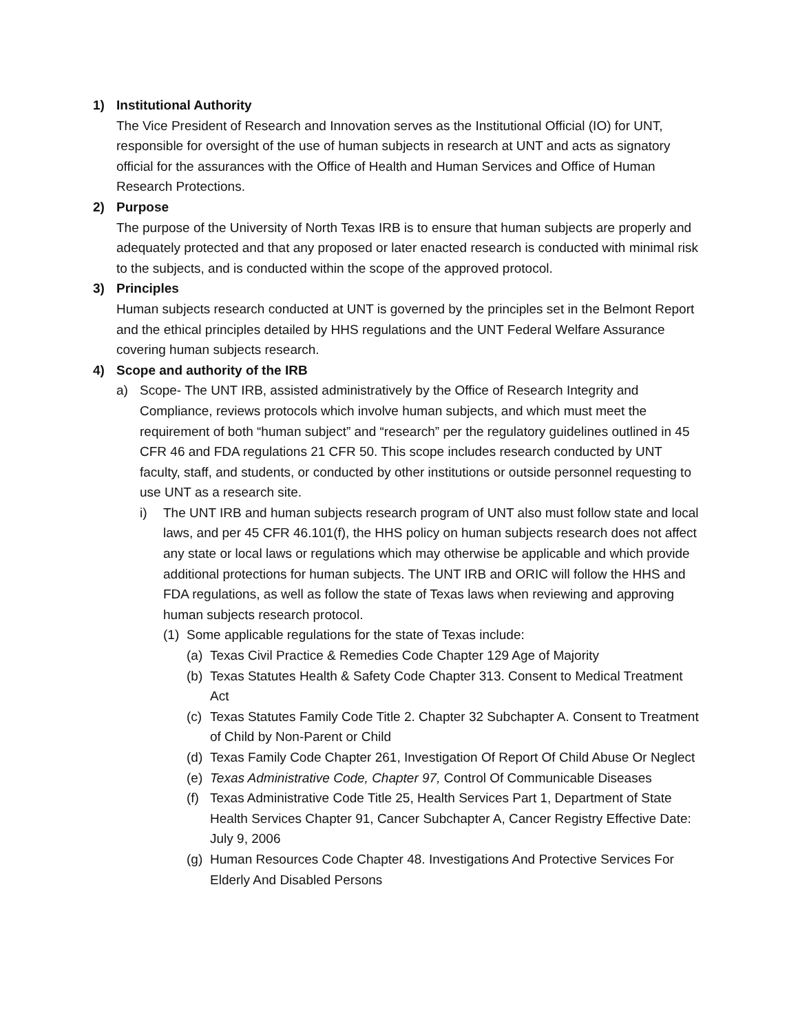1) Institutional Authority
The Vice President of Research and Innovation serves as the Institutional Official (IO) for UNT, responsible for oversight of the use of human subjects in research at UNT and acts as signatory official for the assurances with the Office of Health and Human Services and Office of Human Research Protections.
2) Purpose
The purpose of the University of North Texas IRB is to ensure that human subjects are properly and adequately protected and that any proposed or later enacted research is conducted with minimal risk to the subjects, and is conducted within the scope of the approved protocol.
3) Principles
Human subjects research conducted at UNT is governed by the principles set in the Belmont Report and the ethical principles detailed by HHS regulations and the UNT Federal Welfare Assurance covering human subjects research.
4) Scope and authority of the IRB
a) Scope- The UNT IRB, assisted administratively by the Office of Research Integrity and Compliance, reviews protocols which involve human subjects, and which must meet the requirement of both “human subject” and “research” per the regulatory guidelines outlined in 45 CFR 46 and FDA regulations 21 CFR 50. This scope includes research conducted by UNT faculty, staff, and students, or conducted by other institutions or outside personnel requesting to use UNT as a research site.
i) The UNT IRB and human subjects research program of UNT also must follow state and local laws, and per 45 CFR 46.101(f), the HHS policy on human subjects research does not affect any state or local laws or regulations which may otherwise be applicable and which provide additional protections for human subjects. The UNT IRB and ORIC will follow the HHS and FDA regulations, as well as follow the state of Texas laws when reviewing and approving human subjects research protocol.
(1) Some applicable regulations for the state of Texas include:
(a) Texas Civil Practice & Remedies Code Chapter 129 Age of Majority
(b) Texas Statutes Health & Safety Code Chapter 313. Consent to Medical Treatment Act
(c) Texas Statutes Family Code Title 2. Chapter 32 Subchapter A. Consent to Treatment of Child by Non-Parent or Child
(d) Texas Family Code Chapter 261, Investigation Of Report Of Child Abuse Or Neglect
(e) Texas Administrative Code, Chapter 97, Control Of Communicable Diseases
(f) Texas Administrative Code Title 25, Health Services Part 1, Department of State Health Services Chapter 91, Cancer Subchapter A, Cancer Registry Effective Date: July 9, 2006
(g) Human Resources Code Chapter 48. Investigations And Protective Services For Elderly And Disabled Persons